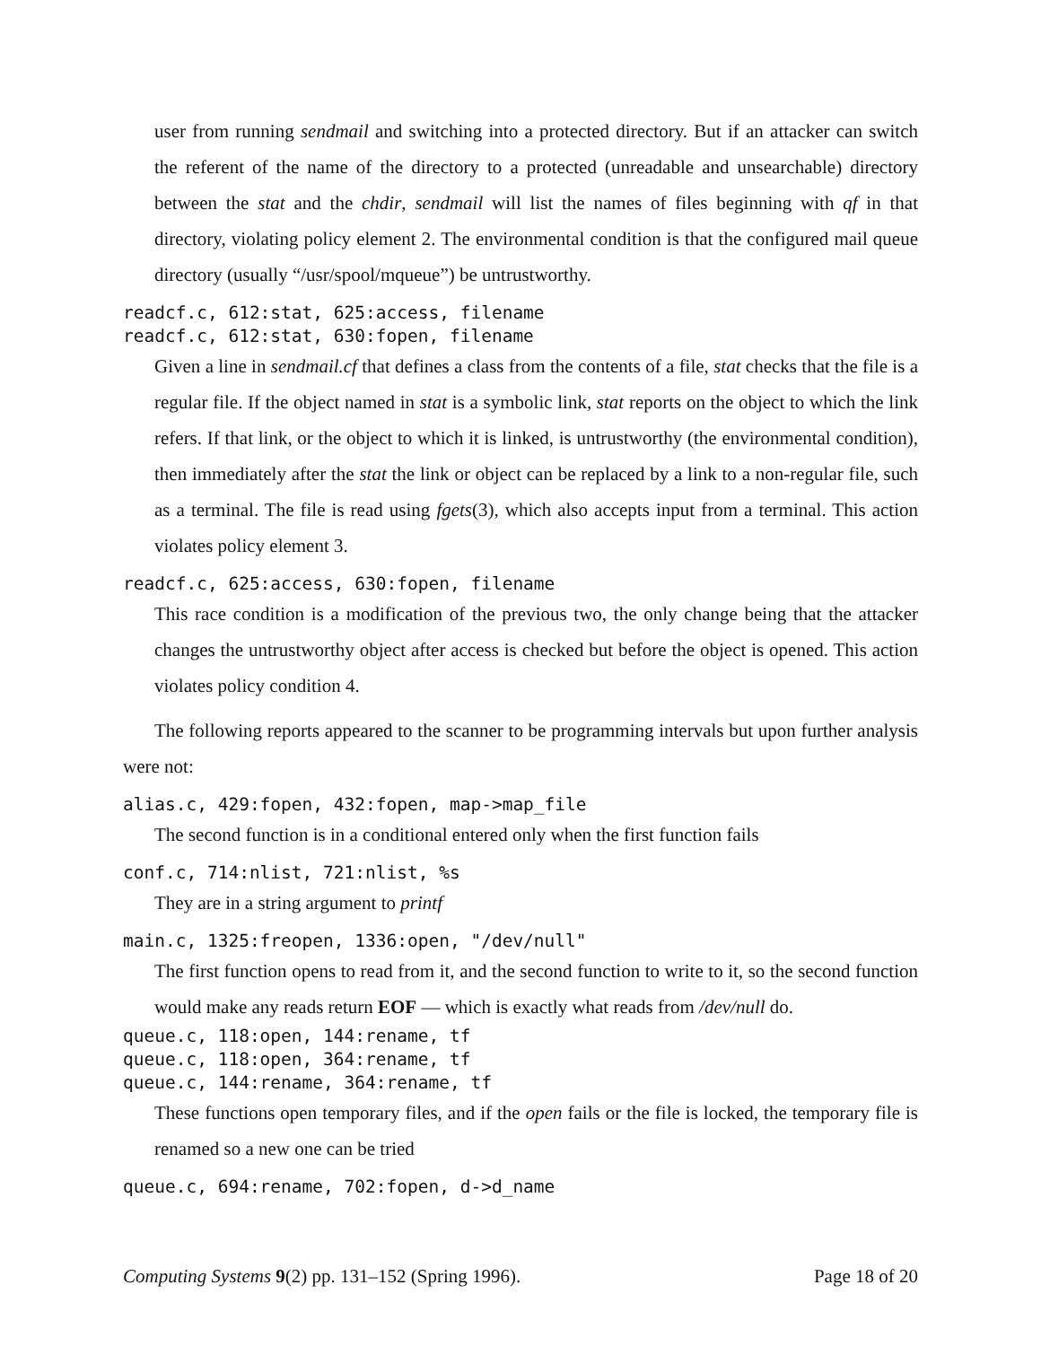user from running sendmail and switching into a protected directory. But if an attacker can switch the referent of the name of the directory to a protected (unreadable and unsearchable) directory between the stat and the chdir, sendmail will list the names of files beginning with qf in that directory, violating policy element 2. The environmental condition is that the configured mail queue directory (usually “/usr/spool/mqueue”) be untrustworthy.
readcf.c, 612:stat, 625:access, filename readcf.c, 612:stat, 630:fopen, filename
Given a line in sendmail.cf that defines a class from the contents of a file, stat checks that the file is a regular file. If the object named in stat is a symbolic link, stat reports on the object to which the link refers. If that link, or the object to which it is linked, is untrustworthy (the environmental condition), then immediately after the stat the link or object can be replaced by a link to a non-regular file, such as a terminal. The file is read using fgets(3), which also accepts input from a terminal. This action violates policy element 3.
readcf.c, 625:access, 630:fopen, filename
This race condition is a modification of the previous two, the only change being that the attacker changes the untrustworthy object after access is checked but before the object is opened. This action violates policy condition 4.
The following reports appeared to the scanner to be programming intervals but upon further analysis were not:
alias.c, 429:fopen, 432:fopen, map->map_file
The second function is in a conditional entered only when the first function fails
conf.c, 714:nlist, 721:nlist, %s
They are in a string argument to printf
main.c, 1325:freopen, 1336:open, "/dev/null"
The first function opens to read from it, and the second function to write to it, so the second function would make any reads return EOF — which is exactly what reads from /dev/null do.
queue.c, 118:open, 144:rename, tf queue.c, 118:open, 364:rename, tf queue.c, 144:rename, 364:rename, tf
These functions open temporary files, and if the open fails or the file is locked, the temporary file is renamed so a new one can be tried
queue.c, 694:rename, 702:fopen, d->d_name
Computing Systems 9(2) pp. 131–152 (Spring 1996). Page 18 of 20